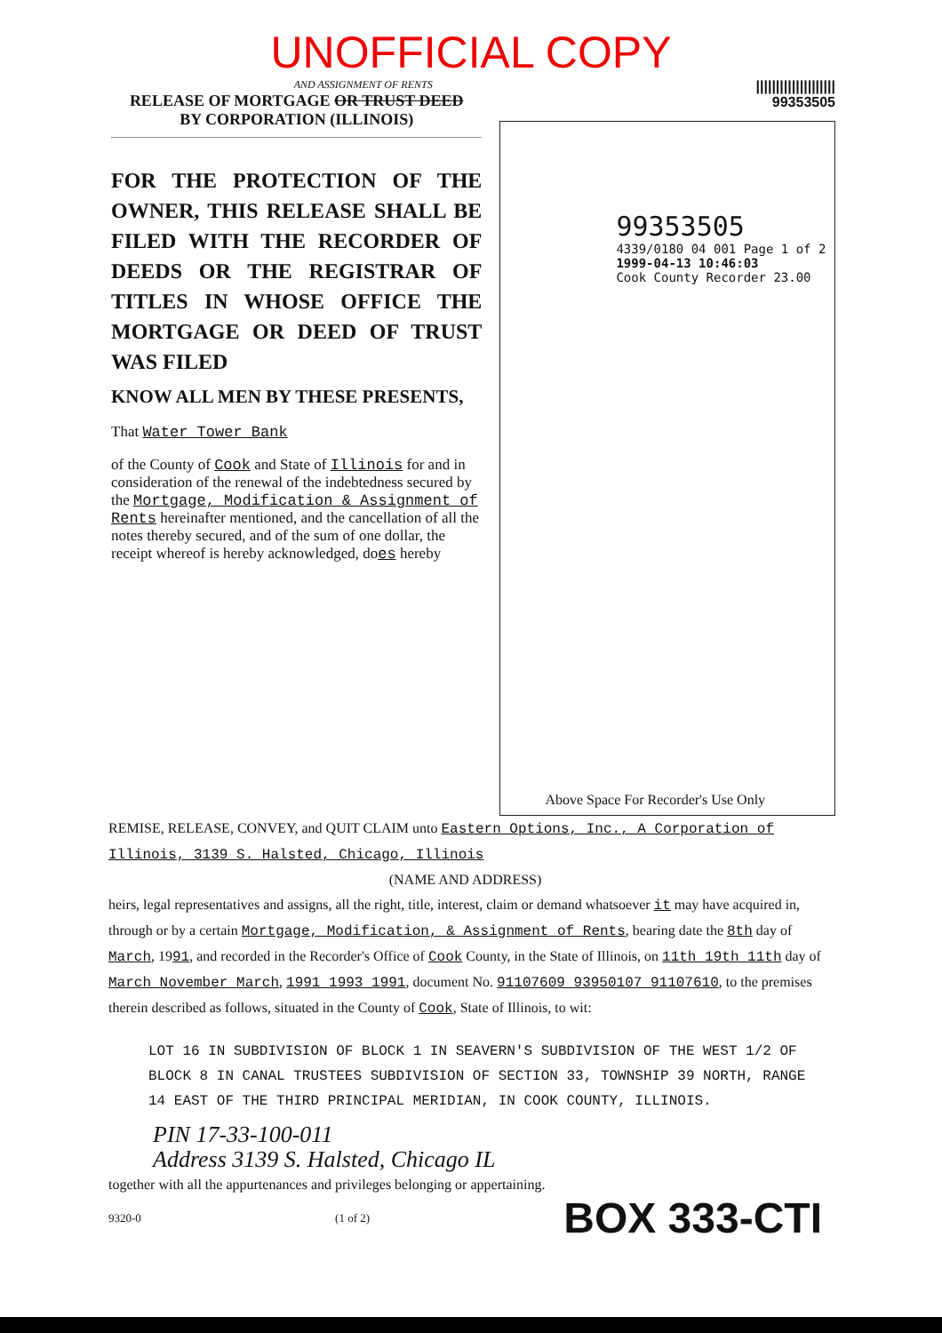UNOFFICIAL COPY
AND ASSIGNMENT OF RENTS
RELEASE OF MORTGAGE OR TRUST DEED
BY CORPORATION (ILLINOIS)
FOR THE PROTECTION OF THE OWNER, THIS RELEASE SHALL BE FILED WITH THE RECORDER OF DEEDS OR THE REGISTRAR OF TITLES IN WHOSE OFFICE THE MORTGAGE OR DEED OF TRUST WAS FILED
KNOW ALL MEN BY THESE PRESENTS,
That Water Tower Bank
of the County of Cook and State of Illinois for and in consideration of the renewal of the indebtedness secured by the Mortgage, Modification & Assignment of Rents hereinafter mentioned, and the cancellation of all the notes thereby secured, and of the sum of one dollar, the receipt whereof is hereby acknowledged, does hereby
||||||||||||||||||||
99353505
99353505
4339/0180 04 001 Page 1 of 2
1999-04-13 10:46:03
Cook County Recorder 23.00
Above Space For Recorder's Use Only
REMISE, RELEASE, CONVEY, and QUIT CLAIM unto Eastern Options, Inc., A Corporation of Illinois, 3139 S. Halsted, Chicago, Illinois
(NAME AND ADDRESS)
heirs, legal representatives and assigns, all the right, title, interest, claim or demand whatsoever it may have acquired in, through or by a certain Mortgage, Modification, & Assignment of Rents, bearing date the 8th day of March, 1991, and recorded in the Recorder's Office of Cook County, in the State of Illinois, on 11th 19th 11th day of March November March, 1991 1993 1991, document No. 91107609 93950107 91107610, to the premises therein described as follows, situated in the County of Cook, State of Illinois, to wit:
LOT 16 IN SUBDIVISION OF BLOCK 1 IN SEAVERN'S SUBDIVISION OF THE WEST 1/2 OF BLOCK 8 IN CANAL TRUSTEES SUBDIVISION OF SECTION 33, TOWNSHIP 39 NORTH, RANGE 14 EAST OF THE THIRD PRINCIPAL MERIDIAN, IN COOK COUNTY, ILLINOIS.
PIN 17-33-100-011
Address 3139 S. Halsted, Chicago IL
together with all the appurtenances and privileges belonging or appertaining.
9320-0 (1 of 2) BOX 333-CTI